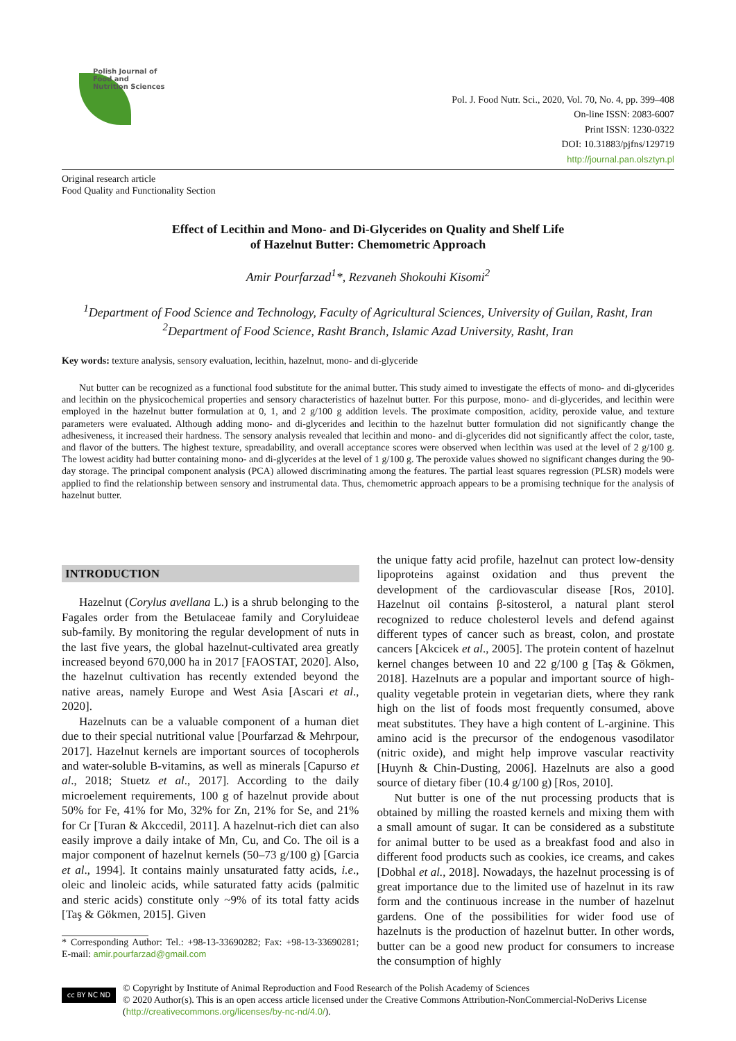Polish Journal of Food and Nutrition Sciences
Pol. J. Food Nutr. Sci., 2020, Vol. 70, No. 4, pp. 399–408
On-line ISSN: 2083-6007
Print ISSN: 1230-0322
DOI: 10.31883/pjfns/129719
http://journal.pan.olsztyn.pl
Original research article
Food Quality and Functionality Section
Effect of Lecithin and Mono- and Di-Glycerides on Quality and Shelf Life
of Hazelnut Butter: Chemometric Approach
Amir Pourfarzad<sup>1</sup>*, Rezvaneh Shokouhi Kisomi<sup>2</sup>
<sup>1</sup> Department of Food Science and Technology, Faculty of Agricultural Sciences, University of Guilan, Rasht, Iran
<sup>2</sup> Department of Food Science, Rasht Branch, Islamic Azad University, Rasht, Iran
Key words: texture analysis, sensory evaluation, lecithin, hazelnut, mono- and di-glyceride
Nut butter can be recognized as a functional food substitute for the animal butter. This study aimed to investigate the effects of mono- and di-glycerides and lecithin on the physicochemical properties and sensory characteristics of hazelnut butter. For this purpose, mono- and di-glycerides, and lecithin were employed in the hazelnut butter formulation at 0, 1, and 2 g/100 g addition levels. The proximate composition, acidity, peroxide value, and texture parameters were evaluated. Although adding mono- and di-glycerides and lecithin to the hazelnut butter formulation did not significantly change the adhesiveness, it increased their hardness. The sensory analysis revealed that lecithin and mono- and di-glycerides did not significantly affect the color, taste, and flavor of the butters. The highest texture, spreadability, and overall acceptance scores were observed when lecithin was used at the level of 2 g/100 g. The lowest acidity had butter containing mono- and di-glycerides at the level of 1 g/100 g. The peroxide values showed no significant changes during the 90-day storage. The principal component analysis (PCA) allowed discriminating among the features. The partial least squares regression (PLSR) models were applied to find the relationship between sensory and instrumental data. Thus, chemometric approach appears to be a promising technique for the analysis of hazelnut butter.
INTRODUCTION
Hazelnut (Corylus avellana L.) is a shrub belonging to the Fagales order from the Betulaceae family and Coryluideae sub-family. By monitoring the regular development of nuts in the last five years, the global hazelnut-cultivated area greatly increased beyond 670,000 ha in 2017 [FAOSTAT, 2020]. Also, the hazelnut cultivation has recently extended beyond the native areas, namely Europe and West Asia [Ascari et al., 2020].
Hazelnuts can be a valuable component of a human diet due to their special nutritional value [Pourfarzad & Mehrpour, 2017]. Hazelnut kernels are important sources of tocopherols and water-soluble B-vitamins, as well as minerals [Capurso et al., 2018; Stuetz et al., 2017]. According to the daily microelement requirements, 100 g of hazelnut provide about 50% for Fe, 41% for Mo, 32% for Zn, 21% for Se, and 21% for Cr [Turan & Akccedil, 2011]. A hazelnut-rich diet can also easily improve a daily intake of Mn, Cu, and Co. The oil is a major component of hazelnut kernels (50–73 g/100 g) [Garcia et al., 1994]. It contains mainly unsaturated fatty acids, i.e., oleic and linoleic acids, while saturated fatty acids (palmitic and steric acids) constitute only ~9% of its total fatty acids [Taş & Gökmen, 2015]. Given
* Corresponding Author: Tel.: +98-13-33690282; Fax: +98-13-33690281; E-mail: amir.pourfarzad@gmail.com
the unique fatty acid profile, hazelnut can protect low-density lipoproteins against oxidation and thus prevent the development of the cardiovascular disease [Ros, 2010]. Hazelnut oil contains β-sitosterol, a natural plant sterol recognized to reduce cholesterol levels and defend against different types of cancer such as breast, colon, and prostate cancers [Akcicek et al., 2005]. The protein content of hazelnut kernel changes between 10 and 22 g/100 g [Taş & Gökmen, 2018]. Hazelnuts are a popular and important source of high-quality vegetable protein in vegetarian diets, where they rank high on the list of foods most frequently consumed, above meat substitutes. They have a high content of L-arginine. This amino acid is the precursor of the endogenous vasodilator (nitric oxide), and might help improve vascular reactivity [Huynh & Chin-Dusting, 2006]. Hazelnuts are also a good source of dietary fiber (10.4 g/100 g) [Ros, 2010].
Nut butter is one of the nut processing products that is obtained by milling the roasted kernels and mixing them with a small amount of sugar. It can be considered as a substitute for animal butter to be used as a breakfast food and also in different food products such as cookies, ice creams, and cakes [Dobhal et al., 2018]. Nowadays, the hazelnut processing is of great importance due to the limited use of hazelnut in its raw form and the continuous increase in the number of hazelnut gardens. One of the possibilities for wider food use of hazelnuts is the production of hazelnut butter. In other words, butter can be a good new product for consumers to increase the consumption of highly
cc BY NC ND
© Copyright by Institute of Animal Reproduction and Food Research of the Polish Academy of Sciences
© 2020 Author(s). This is an open access article licensed under the Creative Commons Attribution-NonCommercial-NoDerivs License (http://creativecommons.org/licenses/by-nc-nd/4.0/).